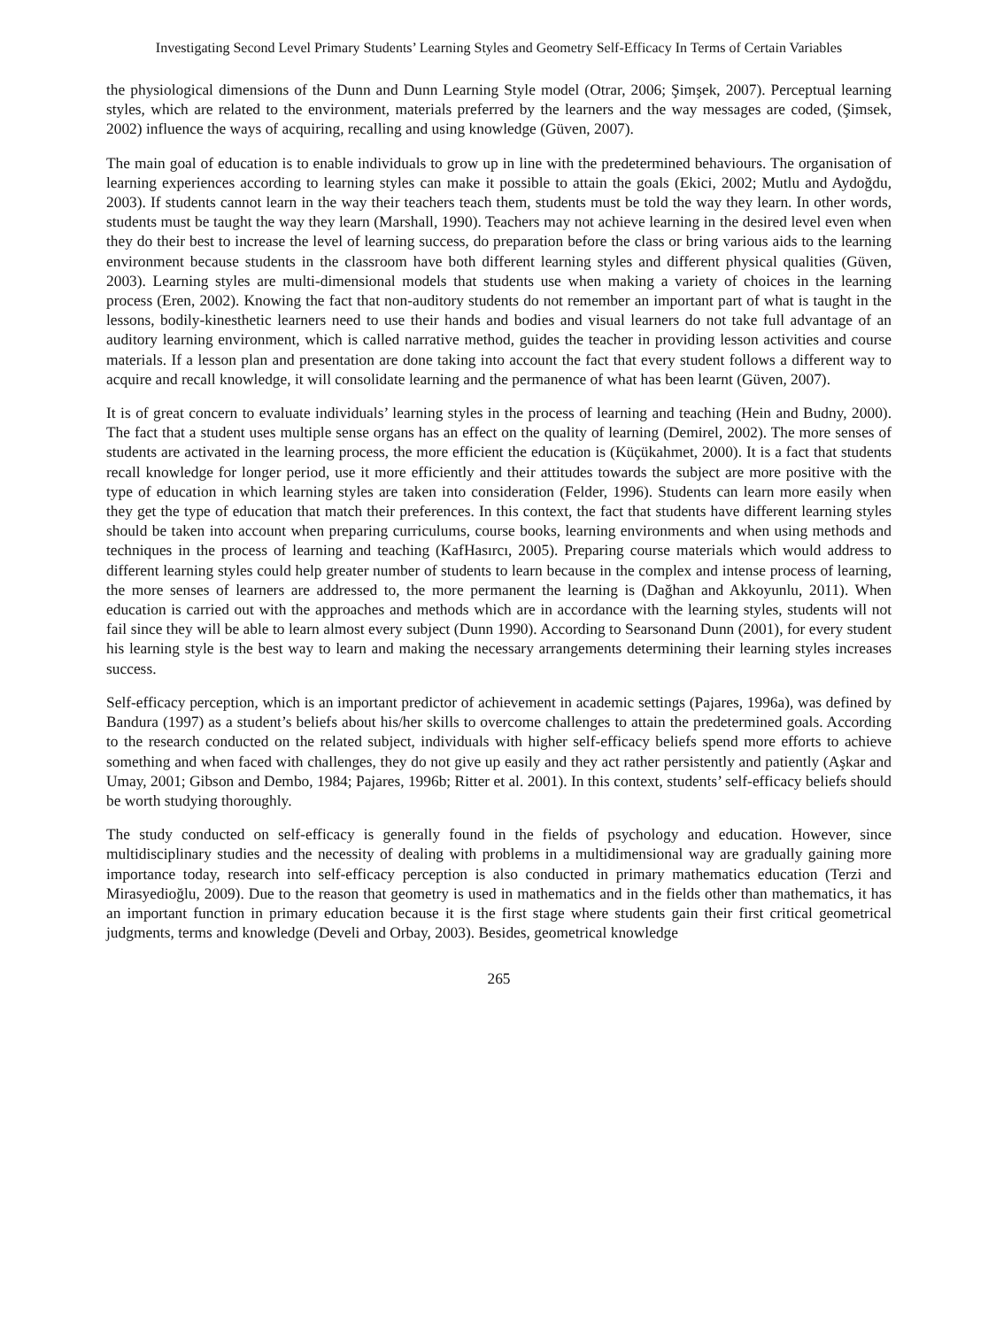Investigating Second Level Primary Students’ Learning Styles and Geometry Self-Efficacy In Terms of Certain Variables
the physiological dimensions of the Dunn and Dunn Learning Style model (Otrar, 2006; Şimşek, 2007). Perceptual learning styles, which are related to the environment, materials preferred by the learners and the way messages are coded, (Şimsek, 2002) influence the ways of acquiring, recalling and using knowledge (Güven, 2007).
The main goal of education is to enable individuals to grow up in line with the predetermined behaviours. The organisation of learning experiences according to learning styles can make it possible to attain the goals (Ekici, 2002; Mutlu and Aydoğdu, 2003). If students cannot learn in the way their teachers teach them, students must be told the way they learn. In other words, students must be taught the way they learn (Marshall, 1990). Teachers may not achieve learning in the desired level even when they do their best to increase the level of learning success, do preparation before the class or bring various aids to the learning environment because students in the classroom have both different learning styles and different physical qualities (Güven, 2003). Learning styles are multi-dimensional models that students use when making a variety of choices in the learning process (Eren, 2002). Knowing the fact that non-auditory students do not remember an important part of what is taught in the lessons, bodily-kinesthetic learners need to use their hands and bodies and visual learners do not take full advantage of an auditory learning environment, which is called narrative method, guides the teacher in providing lesson activities and course materials. If a lesson plan and presentation are done taking into account the fact that every student follows a different way to acquire and recall knowledge, it will consolidate learning and the permanence of what has been learnt (Güven, 2007).
It is of great concern to evaluate individuals’ learning styles in the process of learning and teaching (Hein and Budny, 2000). The fact that a student uses multiple sense organs has an effect on the quality of learning (Demirel, 2002). The more senses of students are activated in the learning process, the more efficient the education is (Küçükahmet, 2000). It is a fact that students recall knowledge for longer period, use it more efficiently and their attitudes towards the subject are more positive with the type of education in which learning styles are taken into consideration (Felder, 1996). Students can learn more easily when they get the type of education that match their preferences. In this context, the fact that students have different learning styles should be taken into account when preparing curriculums, course books, learning environments and when using methods and techniques in the process of learning and teaching (KafHasırcı, 2005). Preparing course materials which would address to different learning styles could help greater number of students to learn because in the complex and intense process of learning, the more senses of learners are addressed to, the more permanent the learning is (Dağhan and Akkoyunlu, 2011). When education is carried out with the approaches and methods which are in accordance with the learning styles, students will not fail since they will be able to learn almost every subject (Dunn 1990). According to Searsonand Dunn (2001), for every student his learning style is the best way to learn and making the necessary arrangements determining their learning styles increases success.
Self-efficacy perception, which is an important predictor of achievement in academic settings (Pajares, 1996a), was defined by Bandura (1997) as a student’s beliefs about his/her skills to overcome challenges to attain the predetermined goals. According to the research conducted on the related subject, individuals with higher self-efficacy beliefs spend more efforts to achieve something and when faced with challenges, they do not give up easily and they act rather persistently and patiently (Aşkar and Umay, 2001; Gibson and Dembo, 1984; Pajares, 1996b; Ritter et al. 2001). In this context, students’ self-efficacy beliefs should be worth studying thoroughly.
The study conducted on self-efficacy is generally found in the fields of psychology and education. However, since multidisciplinary studies and the necessity of dealing with problems in a multidimensional way are gradually gaining more importance today, research into self-efficacy perception is also conducted in primary mathematics education (Terzi and Mirasyedioğlu, 2009). Due to the reason that geometry is used in mathematics and in the fields other than mathematics, it has an important function in primary education because it is the first stage where students gain their first critical geometrical judgments, terms and knowledge (Develi and Orbay, 2003). Besides, geometrical knowledge
265